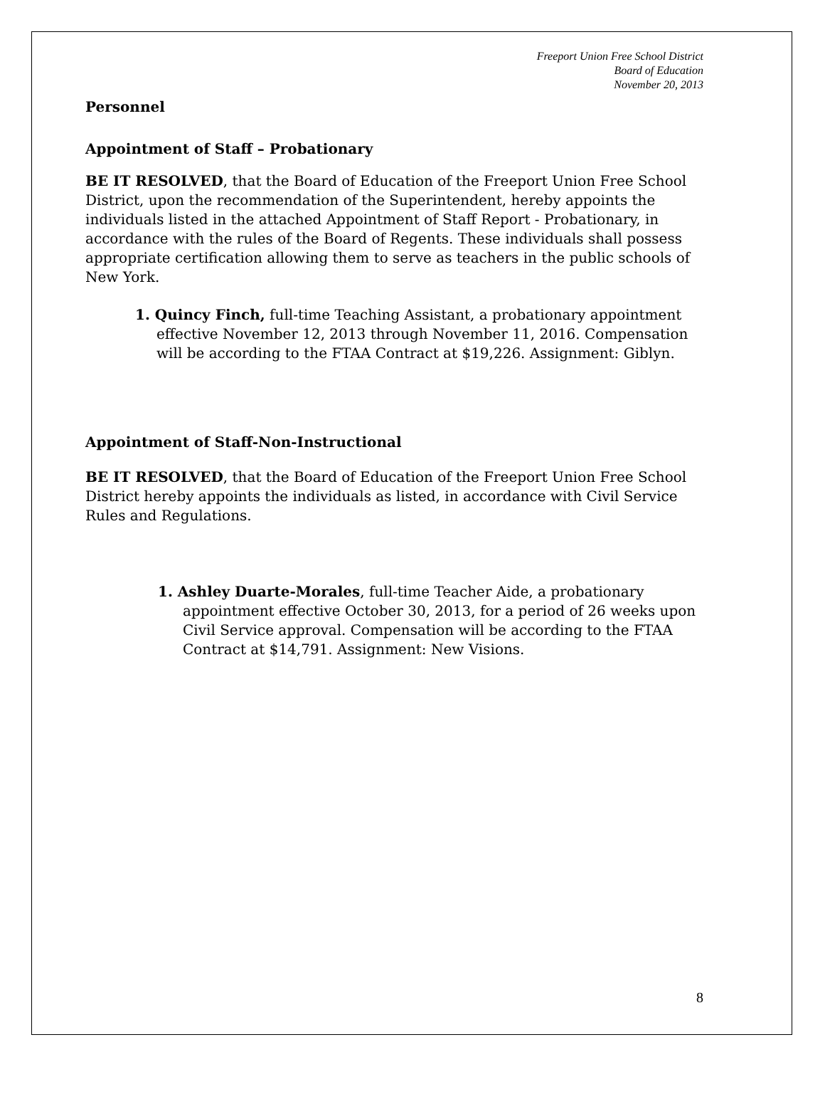Freeport Union Free School District
Board of Education
November 20, 2013
Personnel
Appointment of Staff – Probationary
BE IT RESOLVED, that the Board of Education of the Freeport Union Free School District, upon the recommendation of the Superintendent, hereby appoints the individuals listed in the attached Appointment of Staff Report - Probationary, in accordance with the rules of the Board of Regents. These individuals shall possess appropriate certification allowing them to serve as teachers in the public schools of New York.
1. Quincy Finch, full-time Teaching Assistant, a probationary appointment effective November 12, 2013 through November 11, 2016. Compensation will be according to the FTAA Contract at $19,226. Assignment: Giblyn.
Appointment of Staff-Non-Instructional
BE IT RESOLVED, that the Board of Education of the Freeport Union Free School District hereby appoints the individuals as listed, in accordance with Civil Service Rules and Regulations.
1. Ashley Duarte-Morales, full-time Teacher Aide, a probationary appointment effective October 30, 2013, for a period of 26 weeks upon Civil Service approval. Compensation will be according to the FTAA Contract at $14,791. Assignment: New Visions.
8